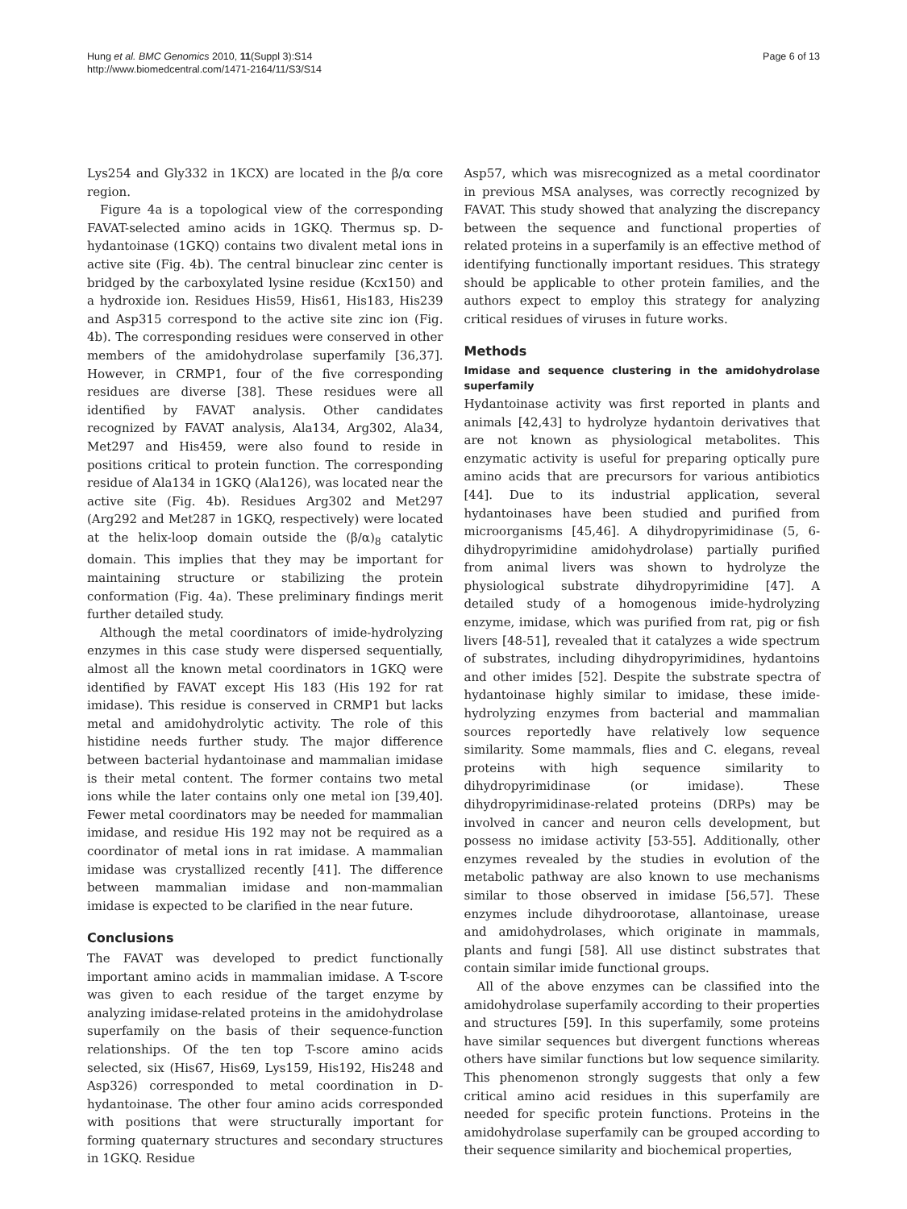Hung et al. BMC Genomics 2010, 11(Suppl 3):S14
http://www.biomedcentral.com/1471-2164/11/S3/S14
Page 6 of 13
Lys254 and Gly332 in 1KCX) are located in the β/α core region.
Figure 4a is a topological view of the corresponding FAVAT-selected amino acids in 1GKQ. Thermus sp. D-hydantoinase (1GKQ) contains two divalent metal ions in active site (Fig. 4b). The central binuclear zinc center is bridged by the carboxylated lysine residue (Kcx150) and a hydroxide ion. Residues His59, His61, His183, His239 and Asp315 correspond to the active site zinc ion (Fig. 4b). The corresponding residues were conserved in other members of the amidohydrolase superfamily [36,37]. However, in CRMP1, four of the five corresponding residues are diverse [38]. These residues were all identified by FAVAT analysis. Other candidates recognized by FAVAT analysis, Ala134, Arg302, Ala34, Met297 and His459, were also found to reside in positions critical to protein function. The corresponding residue of Ala134 in 1GKQ (Ala126), was located near the active site (Fig. 4b). Residues Arg302 and Met297 (Arg292 and Met287 in 1GKQ, respectively) were located at the helix-loop domain outside the (β/α)<sub>8</sub> catalytic domain. This implies that they may be important for maintaining structure or stabilizing the protein conformation (Fig. 4a). These preliminary findings merit further detailed study.
Although the metal coordinators of imide-hydrolyzing enzymes in this case study were dispersed sequentially, almost all the known metal coordinators in 1GKQ were identified by FAVAT except His 183 (His 192 for rat imidase). This residue is conserved in CRMP1 but lacks metal and amidohydrolytic activity. The role of this histidine needs further study. The major difference between bacterial hydantoinase and mammalian imidase is their metal content. The former contains two metal ions while the later contains only one metal ion [39,40]. Fewer metal coordinators may be needed for mammalian imidase, and residue His 192 may not be required as a coordinator of metal ions in rat imidase. A mammalian imidase was crystallized recently [41]. The difference between mammalian imidase and non-mammalian imidase is expected to be clarified in the near future.
Conclusions
The FAVAT was developed to predict functionally important amino acids in mammalian imidase. A T-score was given to each residue of the target enzyme by analyzing imidase-related proteins in the amidohydrolase superfamily on the basis of their sequence-function relationships. Of the ten top T-score amino acids selected, six (His67, His69, Lys159, His192, His248 and Asp326) corresponded to metal coordination in D-hydantoinase. The other four amino acids corresponded with positions that were structurally important for forming quaternary structures and secondary structures in 1GKQ. Residue
Asp57, which was misrecognized as a metal coordinator in previous MSA analyses, was correctly recognized by FAVAT. This study showed that analyzing the discrepancy between the sequence and functional properties of related proteins in a superfamily is an effective method of identifying functionally important residues. This strategy should be applicable to other protein families, and the authors expect to employ this strategy for analyzing critical residues of viruses in future works.
Methods
Imidase and sequence clustering in the amidohydrolase superfamily
Hydantoinase activity was first reported in plants and animals [42,43] to hydrolyze hydantoin derivatives that are not known as physiological metabolites. This enzymatic activity is useful for preparing optically pure amino acids that are precursors for various antibiotics [44]. Due to its industrial application, several hydantoinases have been studied and purified from microorganisms [45,46]. A dihydropyrimidinase (5, 6-dihydropyrimidine amidohydrolase) partially purified from animal livers was shown to hydrolyze the physiological substrate dihydropyrimidine [47]. A detailed study of a homogenous imide-hydrolyzing enzyme, imidase, which was purified from rat, pig or fish livers [48-51], revealed that it catalyzes a wide spectrum of substrates, including dihydropyrimidines, hydantoins and other imides [52]. Despite the substrate spectra of hydantoinase highly similar to imidase, these imide-hydrolyzing enzymes from bacterial and mammalian sources reportedly have relatively low sequence similarity. Some mammals, flies and C. elegans, reveal proteins with high sequence similarity to dihydropyrimidinase (or imidase). These dihydropyrimidinase-related proteins (DRPs) may be involved in cancer and neuron cells development, but possess no imidase activity [53-55]. Additionally, other enzymes revealed by the studies in evolution of the metabolic pathway are also known to use mechanisms similar to those observed in imidase [56,57]. These enzymes include dihydroorotase, allantoinase, urease and amidohydrolases, which originate in mammals, plants and fungi [58]. All use distinct substrates that contain similar imide functional groups.
All of the above enzymes can be classified into the amidohydrolase superfamily according to their properties and structures [59]. In this superfamily, some proteins have similar sequences but divergent functions whereas others have similar functions but low sequence similarity. This phenomenon strongly suggests that only a few critical amino acid residues in this superfamily are needed for specific protein functions. Proteins in the amidohydrolase superfamily can be grouped according to their sequence similarity and biochemical properties,